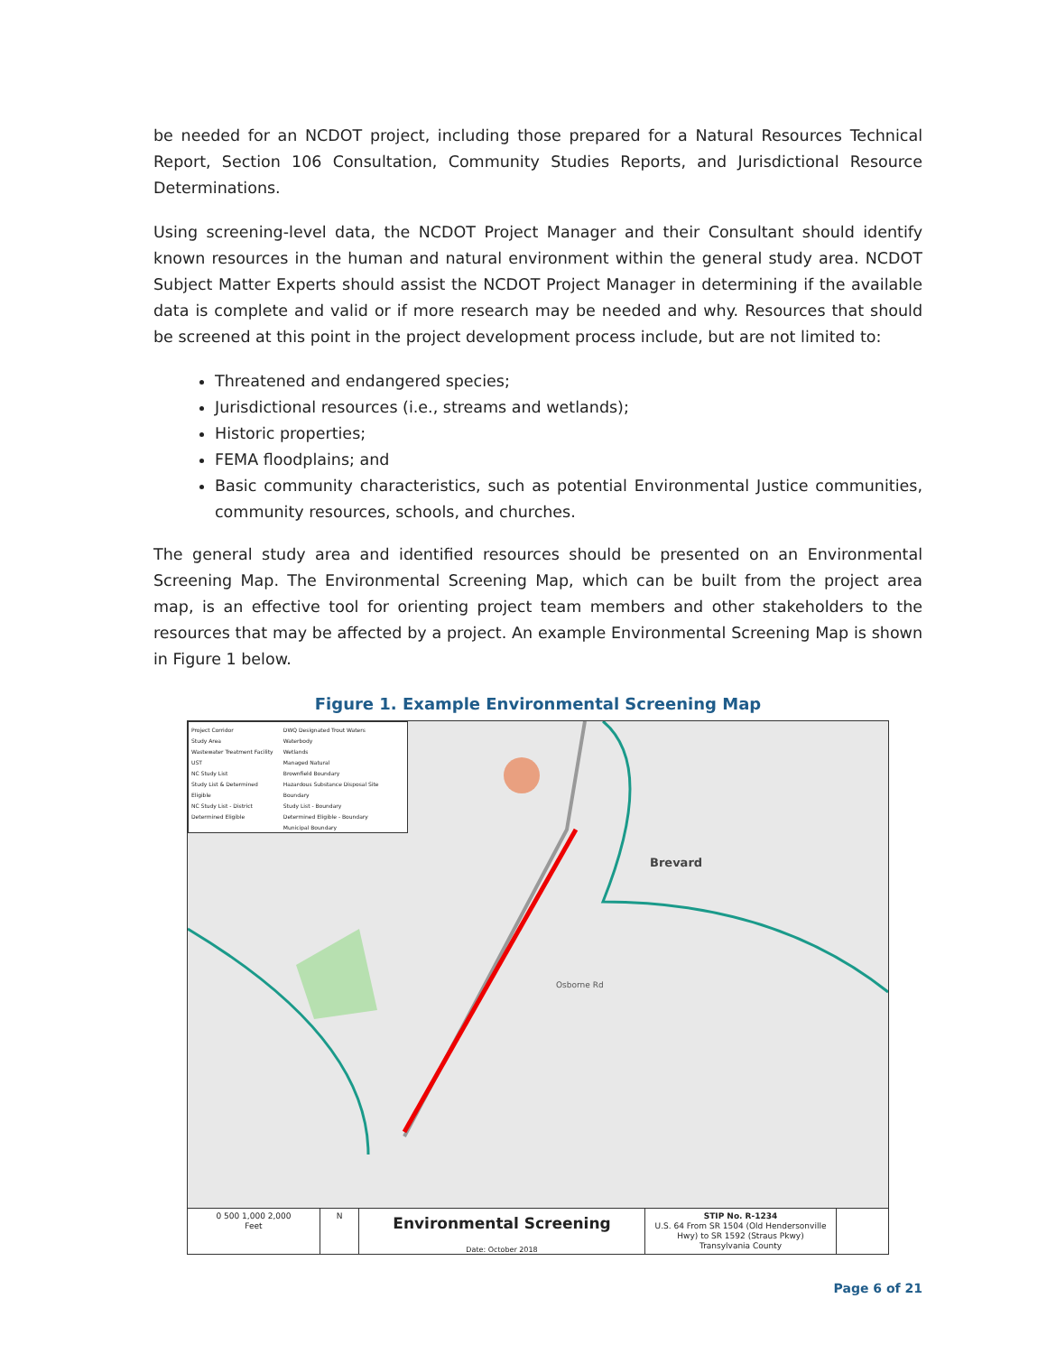be needed for an NCDOT project, including those prepared for a Natural Resources Technical Report, Section 106 Consultation, Community Studies Reports, and Jurisdictional Resource Determinations.
Using screening-level data, the NCDOT Project Manager and their Consultant should identify known resources in the human and natural environment within the general study area. NCDOT Subject Matter Experts should assist the NCDOT Project Manager in determining if the available data is complete and valid or if more research may be needed and why. Resources that should be screened at this point in the project development process include, but are not limited to:
Threatened and endangered species;
Jurisdictional resources (i.e., streams and wetlands);
Historic properties;
FEMA floodplains; and
Basic community characteristics, such as potential Environmental Justice communities, community resources, schools, and churches.
The general study area and identified resources should be presented on an Environmental Screening Map. The Environmental Screening Map, which can be built from the project area map, is an effective tool for orienting project team members and other stakeholders to the resources that may be affected by a project. An example Environmental Screening Map is shown in Figure 1 below.
Figure 1. Example Environmental Screening Map
Project Corridor
Study Area
Wastewater Treatment Facility
UST
NC Study List
Study List & Determined Eligible
NC Study List - District
Determined Eligible
DWQ Designated Trout Waters
Waterbody
Wetlands
Managed Natural
Brownfield Boundary
Hazardous Substance Disposal Site Boundary
Study List - Boundary
Determined Eligible - Boundary
Municipal Boundary
Brevard
Osborne Rd
0 500 1,000 2,000
Feet
N
Environmental Screening
Date: October 2018
STIP No. R-1234
U.S. 64 From SR 1504 (Old Hendersonville Hwy) to SR 1592 (Straus Pkwy)
Transylvania County
Page 6 of 21